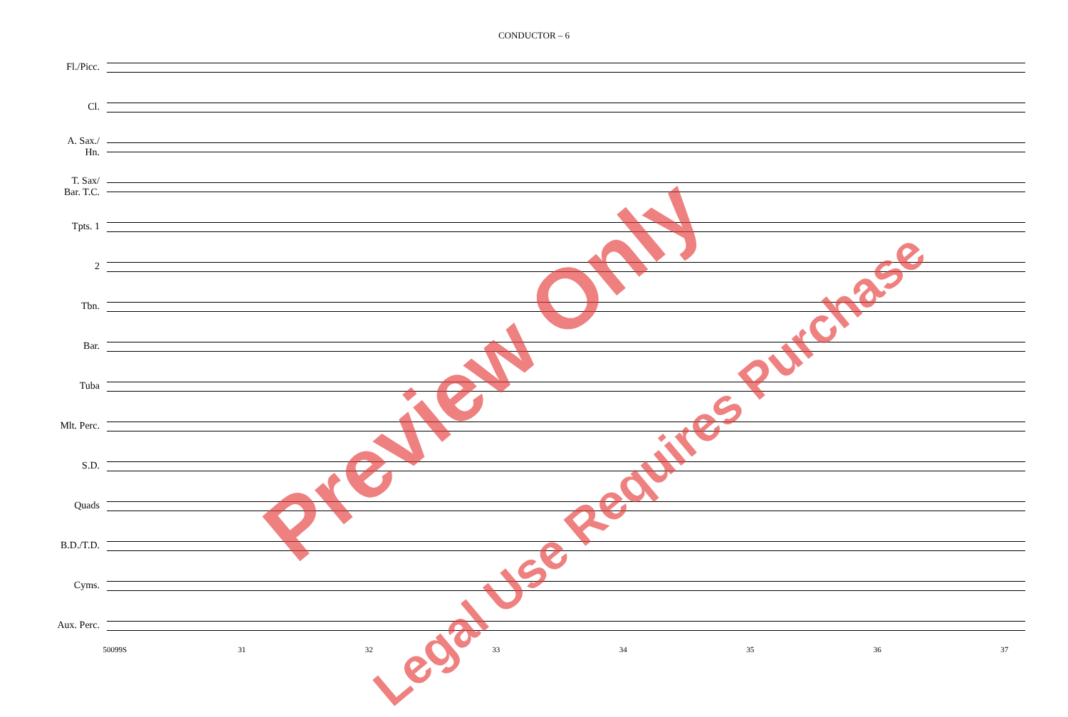CONDUCTOR – 6
Fl./Picc.
Cl.
A. Sax./
Hn.
T. Sax/
Bar. T.C.
Tpts. 1
2
Tbn.
Bar.
Tuba
Mlt. Perc.
S.D.
Quads
B.D./T.D.
Cyms.
Aux. Perc.
50099S 31 32 33 34 35 36 37
Preview Only
Legal Use Requires Purchase